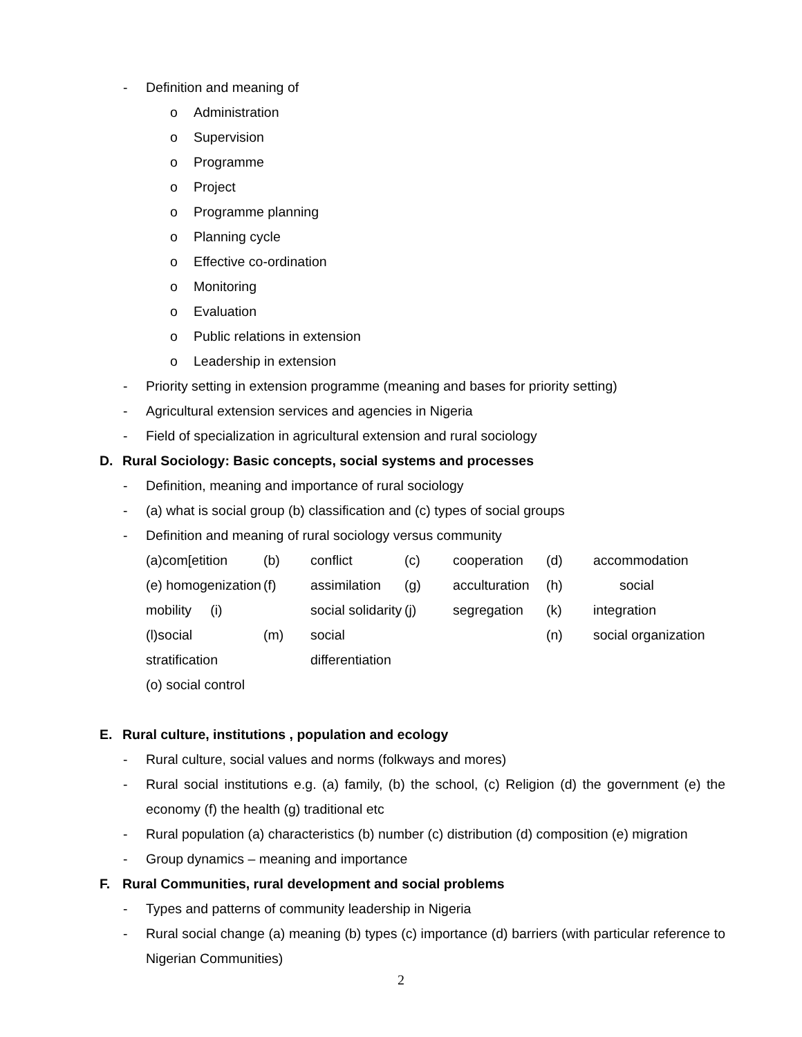- Definition and meaning of
o Administration
o Supervision
o Programme
o Project
o Programme planning
o Planning cycle
o Effective co-ordination
o Monitoring
o Evaluation
o Public relations in extension
o Leadership in extension
- Priority setting in extension programme (meaning and bases for priority setting)
- Agricultural extension services and agencies in Nigeria
- Field of specialization in agricultural extension and rural sociology
D. Rural Sociology: Basic concepts, social systems and processes
- Definition, meaning and importance of rural sociology
- (a) what is social group (b) classification and (c) types of social groups
- Definition and meaning of rural sociology versus community
(a)com[etition (b) conflict (c) cooperation (d) accommodation (e) homogenization (f) assimilation (g) acculturation (h) social mobility (i) social solidarity (j) segregation (k) integration (l)social stratification (m) social differentiation (n) social organization
(o) social control
E. Rural culture, institutions , population and ecology
- Rural culture, social values and norms (folkways and mores)
- Rural social institutions e.g. (a) family, (b) the school, (c) Religion (d) the government (e) the economy (f) the health (g) traditional etc
- Rural population (a) characteristics (b) number (c) distribution (d) composition (e) migration
- Group dynamics – meaning and importance
F. Rural Communities, rural development and social problems
- Types and patterns of community leadership in Nigeria
- Rural social change (a) meaning (b) types (c) importance (d) barriers (with particular reference to Nigerian Communities)
2